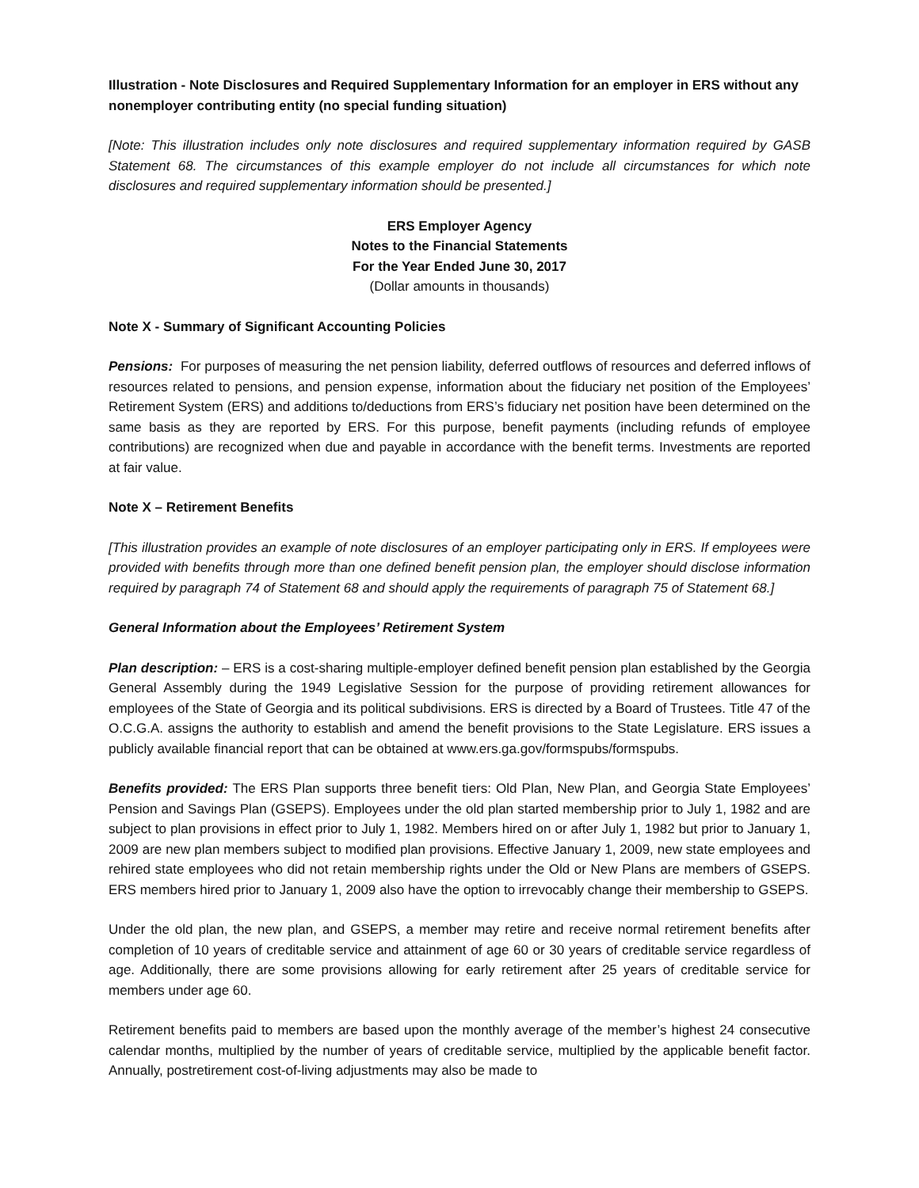Illustration - Note Disclosures and Required Supplementary Information for an employer in ERS without any nonemployer contributing entity (no special funding situation)
[Note: This illustration includes only note disclosures and required supplementary information required by GASB Statement 68. The circumstances of this example employer do not include all circumstances for which note disclosures and required supplementary information should be presented.]
ERS Employer Agency
Notes to the Financial Statements
For the Year Ended June 30, 2017
(Dollar amounts in thousands)
Note X - Summary of Significant Accounting Policies
Pensions: For purposes of measuring the net pension liability, deferred outflows of resources and deferred inflows of resources related to pensions, and pension expense, information about the fiduciary net position of the Employees’ Retirement System (ERS) and additions to/deductions from ERS’s fiduciary net position have been determined on the same basis as they are reported by ERS. For this purpose, benefit payments (including refunds of employee contributions) are recognized when due and payable in accordance with the benefit terms. Investments are reported at fair value.
Note X – Retirement Benefits
[This illustration provides an example of note disclosures of an employer participating only in ERS. If employees were provided with benefits through more than one defined benefit pension plan, the employer should disclose information required by paragraph 74 of Statement 68 and should apply the requirements of paragraph 75 of Statement 68.]
General Information about the Employees’ Retirement System
Plan description: – ERS is a cost-sharing multiple-employer defined benefit pension plan established by the Georgia General Assembly during the 1949 Legislative Session for the purpose of providing retirement allowances for employees of the State of Georgia and its political subdivisions. ERS is directed by a Board of Trustees. Title 47 of the O.C.G.A. assigns the authority to establish and amend the benefit provisions to the State Legislature. ERS issues a publicly available financial report that can be obtained at www.ers.ga.gov/formspubs/formspubs.
Benefits provided: The ERS Plan supports three benefit tiers: Old Plan, New Plan, and Georgia State Employees’ Pension and Savings Plan (GSEPS). Employees under the old plan started membership prior to July 1, 1982 and are subject to plan provisions in effect prior to July 1, 1982. Members hired on or after July 1, 1982 but prior to January 1, 2009 are new plan members subject to modified plan provisions. Effective January 1, 2009, new state employees and rehired state employees who did not retain membership rights under the Old or New Plans are members of GSEPS. ERS members hired prior to January 1, 2009 also have the option to irrevocably change their membership to GSEPS.
Under the old plan, the new plan, and GSEPS, a member may retire and receive normal retirement benefits after completion of 10 years of creditable service and attainment of age 60 or 30 years of creditable service regardless of age. Additionally, there are some provisions allowing for early retirement after 25 years of creditable service for members under age 60.
Retirement benefits paid to members are based upon the monthly average of the member’s highest 24 consecutive calendar months, multiplied by the number of years of creditable service, multiplied by the applicable benefit factor. Annually, postretirement cost-of-living adjustments may also be made to